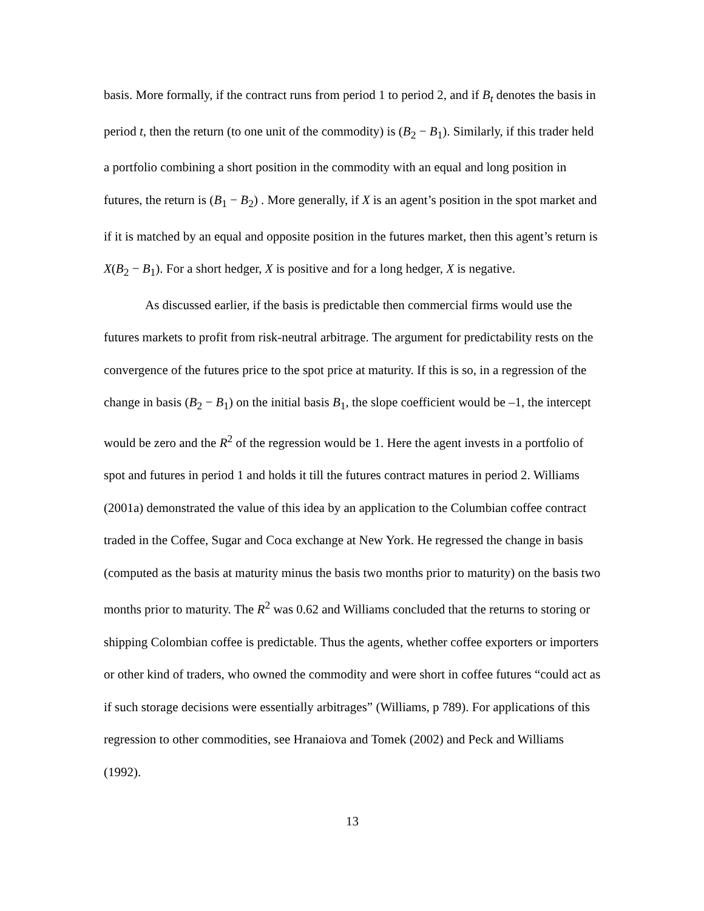basis. More formally, if the contract runs from period 1 to period 2, and if B<sub>t</sub> denotes the basis in period t, then the return (to one unit of the commodity) is (B<sub>2</sub> − B<sub>1</sub>). Similarly, if this trader held a portfolio combining a short position in the commodity with an equal and long position in futures, the return is (B<sub>1</sub> − B<sub>2</sub>) . More generally, if X is an agent’s position in the spot market and if it is matched by an equal and opposite position in the futures market, then this agent’s return is X(B<sub>2</sub> − B<sub>1</sub>). For a short hedger, X is positive and for a long hedger, X is negative.
As discussed earlier, if the basis is predictable then commercial firms would use the futures markets to profit from risk-neutral arbitrage. The argument for predictability rests on the convergence of the futures price to the spot price at maturity. If this is so, in a regression of the change in basis (B<sub>2</sub> − B<sub>1</sub>) on the initial basis B<sub>1</sub>, the slope coefficient would be –1, the intercept would be zero and the R<sup>2</sup> of the regression would be 1. Here the agent invests in a portfolio of spot and futures in period 1 and holds it till the futures contract matures in period 2. Williams (2001a) demonstrated the value of this idea by an application to the Columbian coffee contract traded in the Coffee, Sugar and Coca exchange at New York. He regressed the change in basis (computed as the basis at maturity minus the basis two months prior to maturity) on the basis two months prior to maturity. The R<sup>2</sup> was 0.62 and Williams concluded that the returns to storing or shipping Colombian coffee is predictable. Thus the agents, whether coffee exporters or importers or other kind of traders, who owned the commodity and were short in coffee futures “could act as if such storage decisions were essentially arbitrages” (Williams, p 789). For applications of this regression to other commodities, see Hranaiova and Tomek (2002) and Peck and Williams (1992).
13